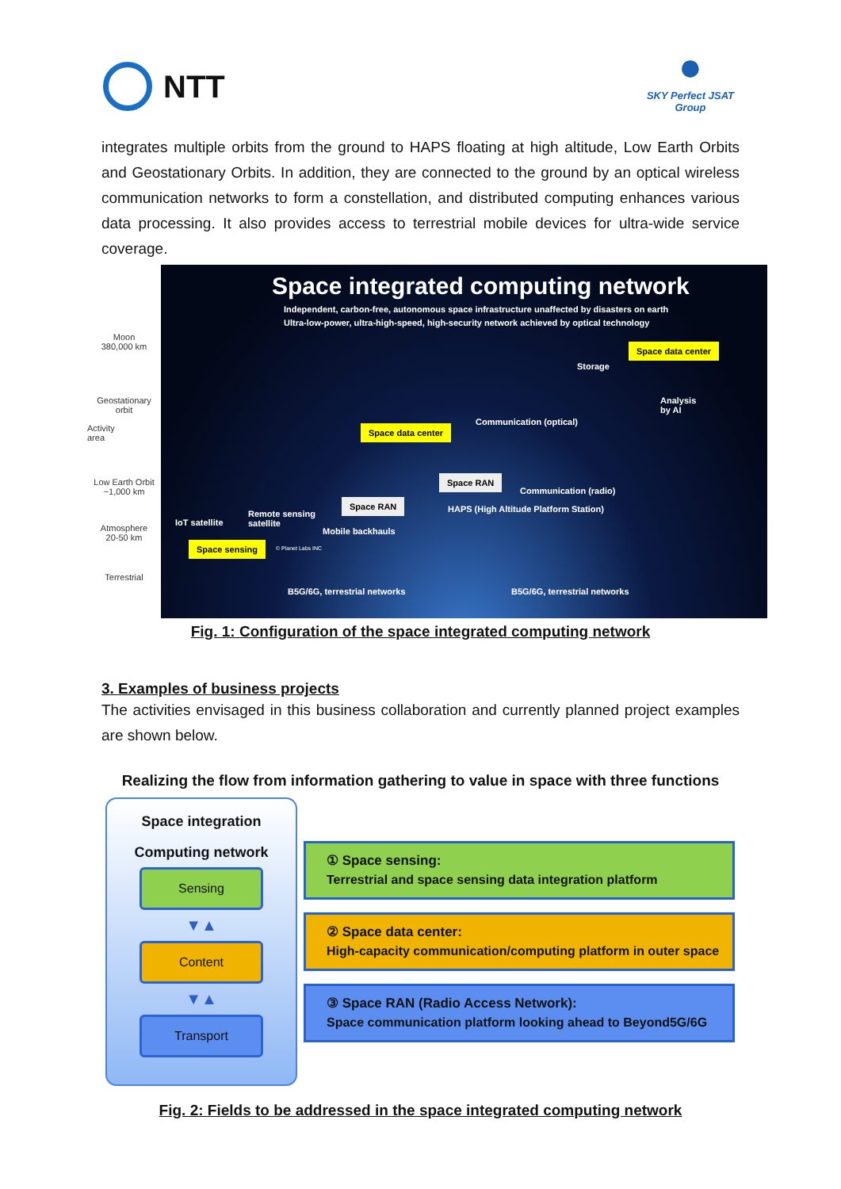NTT
●
SKY Perfect JSAT
Group
integrates multiple orbits from the ground to HAPS floating at high altitude, Low Earth Orbits and Geostationary Orbits. In addition, they are connected to the ground by an optical wireless communication networks to form a constellation, and distributed computing enhances various data processing. It also provides access to terrestrial mobile devices for ultra-wide service coverage.
Moon
380,000 km
Geostationary
orbit
Activity area
Low Earth Orbit
~1,000 km
Atmosphere
20-50 km
Terrestrial
Space integrated computing network
Independent, carbon-free, autonomous space infrastructure unaffected by disasters on earth
Ultra-low-power, ultra-high-speed, high-security network achieved by optical technology
Storage
Space data center
Analysis
by AI
Space data center
Communication (optical)
Space RAN
Communication (radio)
Space RAN
HAPS (High Altitude Platform Station)
IoT satellite
Remote sensing
satellite
Mobile backhauls
Space sensing © Planet Labs INC
B5G/6G, terrestrial networks B5G/6G, terrestrial networks
Fig. 1: Configuration of the space integrated computing network
3. Examples of business projects
The activities envisaged in this business collaboration and currently planned project examples are shown below.
Realizing the flow from information gathering to value in space with three functions
Space integration
Computing network
Sensing
▼▲
Content
▼▲
Transport
① Space sensing:
Terrestrial and space sensing data integration platform
② Space data center:
High-capacity communication/computing platform in outer space
③ Space RAN (Radio Access Network):
Space communication platform looking ahead to Beyond5G/6G
Fig. 2: Fields to be addressed in the space integrated computing network